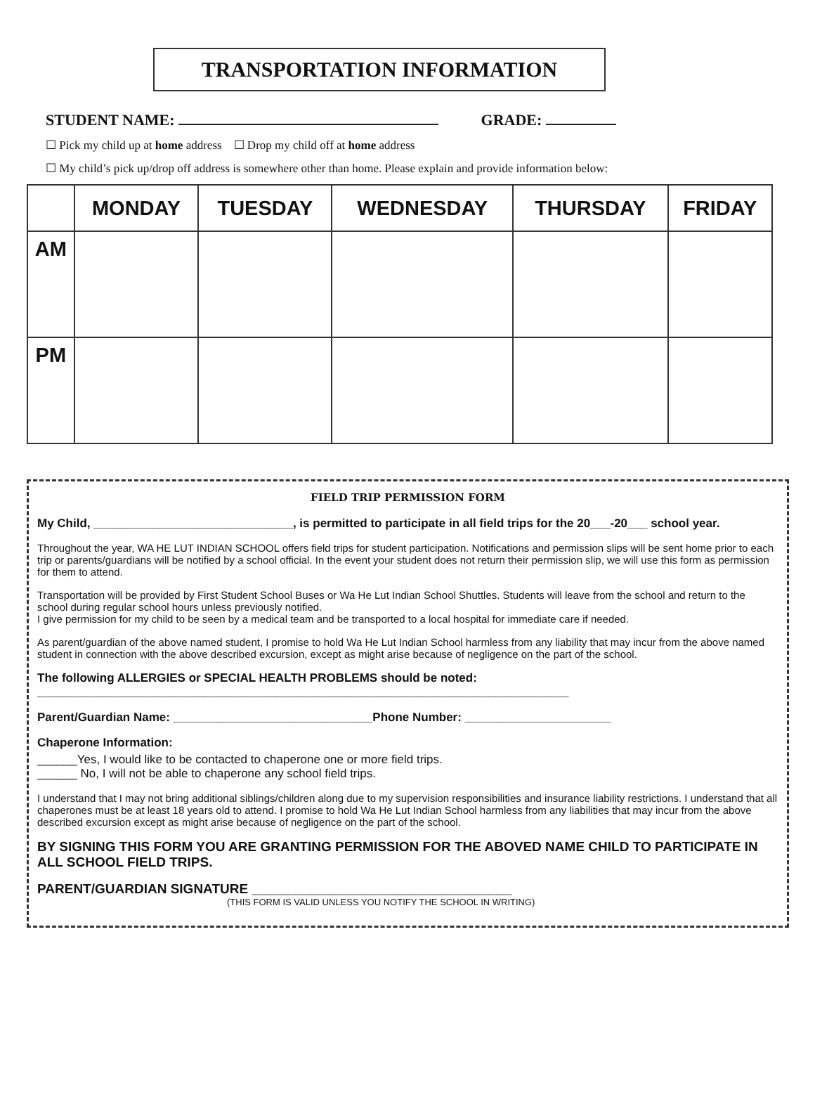TRANSPORTATION INFORMATION
STUDENT NAME: GRADE:
☐ Pick my child up at home address ☐ Drop my child off at home address
☐ My child’s pick up/drop off address is somewhere other than home. Please explain and provide information below:
| | MONDAY | TUESDAY | WEDNESDAY | THURSDAY | FRIDAY |
| --- | --- | --- | --- | --- | --- |
| AM | | | | | |
| PM | | | | | |
FIELD TRIP PERMISSION FORM
My Child, ______________________________, is permitted to participate in all field trips for the 20___-20___ school year.
Throughout the year, WA HE LUT INDIAN SCHOOL offers field trips for student participation. Notifications and permission slips will be sent home prior to each trip or parents/guardians will be notified by a school official. In the event your student does not return their permission slip, we will use this form as permission for them to attend.
Transportation will be provided by First Student School Buses or Wa He Lut Indian School Shuttles. Students will leave from the school and return to the school during regular school hours unless previously notified.
I give permission for my child to be seen by a medical team and be transported to a local hospital for immediate care if needed.
As parent/guardian of the above named student, I promise to hold Wa He Lut Indian School harmless from any liability that may incur from the above named student in connection with the above described excursion, except as might arise because of negligence on the part of the school.
The following ALLERGIES or SPECIAL HEALTH PROBLEMS should be noted:
________________________________________________________________________________
Parent/Guardian Name: ______________________________Phone Number: ______________________
Chaperone Information:
______Yes, I would like to be contacted to chaperone one or more field trips.
______ No, I will not be able to chaperone any school field trips.
I understand that I may not bring additional siblings/children along due to my supervision responsibilities and insurance liability restrictions. I understand that all chaperones must be at least 18 years old to attend. I promise to hold Wa He Lut Indian School harmless from any liabilities that may incur from the above described excursion except as might arise because of negligence on the part of the school.
BY SIGNING THIS FORM YOU ARE GRANTING PERMISSION FOR THE ABOVED NAME CHILD TO PARTICIPATE IN ALL SCHOOL FIELD TRIPS.
PARENT/GUARDIAN SIGNATURE ___________________________________
(THIS FORM IS VALID UNLESS YOU NOTIFY THE SCHOOL IN WRITING)